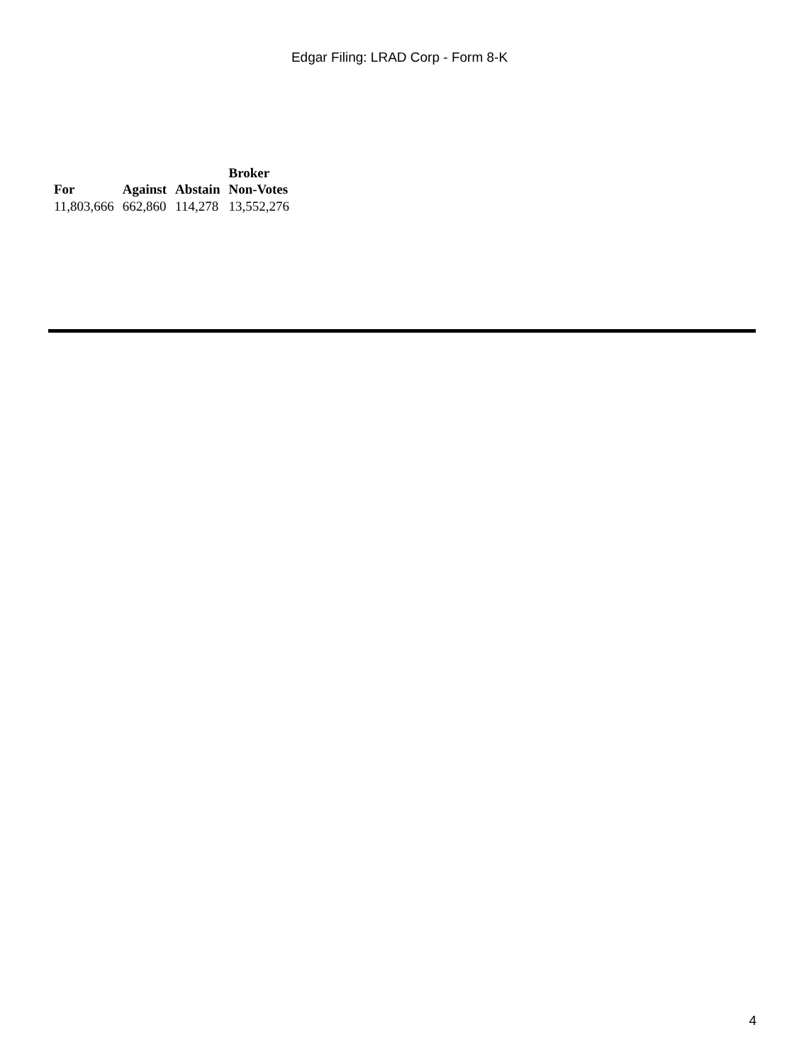Edgar Filing: LRAD Corp - Form 8-K
| For | Against | Abstain | Broker Non-Votes |
| --- | --- | --- | --- |
| 11,803,666 | 662,860 | 114,278 | 13,552,276 |
4